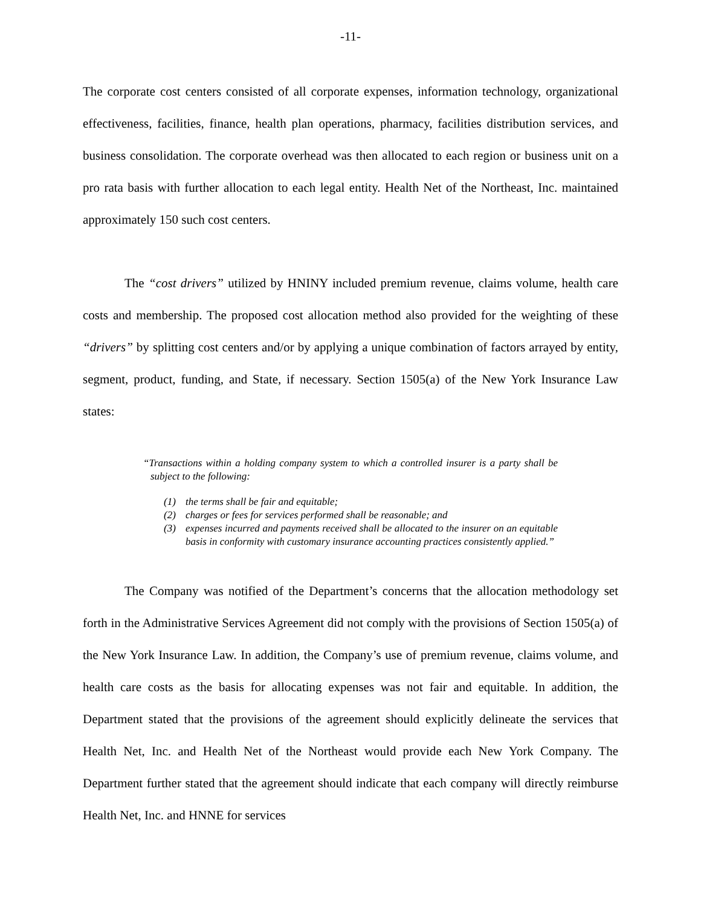-11-
The corporate cost centers consisted of all corporate expenses, information technology, organizational effectiveness, facilities, finance, health plan operations, pharmacy, facilities distribution services, and business consolidation. The corporate overhead was then allocated to each region or business unit on a pro rata basis with further allocation to each legal entity. Health Net of the Northeast, Inc. maintained approximately 150 such cost centers.
The “cost drivers” utilized by HNINY included premium revenue, claims volume, health care costs and membership. The proposed cost allocation method also provided for the weighting of these “drivers” by splitting cost centers and/or by applying a unique combination of factors arrayed by entity, segment, product, funding, and State, if necessary. Section 1505(a) of the New York Insurance Law states:
“Transactions within a holding company system to which a controlled insurer is a party shall be subject to the following:
(1) the terms shall be fair and equitable;
(2) charges or fees for services performed shall be reasonable; and
(3) expenses incurred and payments received shall be allocated to the insurer on an equitable basis in conformity with customary insurance accounting practices consistently applied.”
The Company was notified of the Department’s concerns that the allocation methodology set forth in the Administrative Services Agreement did not comply with the provisions of Section 1505(a) of the New York Insurance Law. In addition, the Company’s use of premium revenue, claims volume, and health care costs as the basis for allocating expenses was not fair and equitable. In addition, the Department stated that the provisions of the agreement should explicitly delineate the services that Health Net, Inc. and Health Net of the Northeast would provide each New York Company. The Department further stated that the agreement should indicate that each company will directly reimburse Health Net, Inc. and HNNE for services